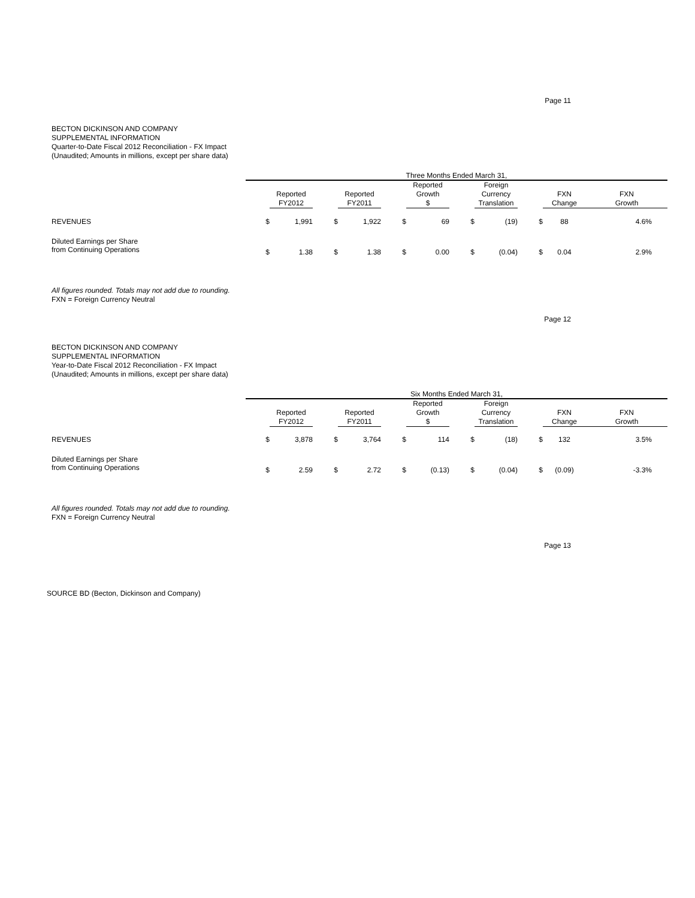Page 11
BECTON DICKINSON AND COMPANY
SUPPLEMENTAL INFORMATION
Quarter-to-Date Fiscal 2012 Reconciliation - FX Impact
(Unaudited; Amounts in millions, except per share data)
| | Three Months Ended March 31, | | | | | | | | | | |
| | | Reported FY2012 | | Reported FY2011 | | Reported Growth $ | | Foreign Currency Translation | | FXN Change | FXN Growth |
| REVENUES | $ | 1,991 | $ | 1,922 | $ | 69 | $ | (19) | $ | 88 | 4.6% |
| Diluted Earnings per Share from Continuing Operations | $ | 1.38 | $ | 1.38 | $ | 0.00 | $ | (0.04) | $ | 0.04 | 2.9% |
All figures rounded. Totals may not add due to rounding.
FXN = Foreign Currency Neutral
Page 12
BECTON DICKINSON AND COMPANY
SUPPLEMENTAL INFORMATION
Year-to-Date Fiscal 2012 Reconciliation - FX Impact
(Unaudited; Amounts in millions, except per share data)
| | Six Months Ended March 31, | | | | | | | | | | |
| | | Reported FY2012 | | Reported FY2011 | | Reported Growth $ | | Foreign Currency Translation | | FXN Change | FXN Growth |
| REVENUES | $ | 3,878 | $ | 3,764 | $ | 114 | $ | (18) | $ | 132 | 3.5% |
| Diluted Earnings per Share from Continuing Operations | $ | 2.59 | $ | 2.72 | $ | (0.13) | $ | (0.04) | $ | (0.09) | -3.3% |
All figures rounded. Totals may not add due to rounding.
FXN = Foreign Currency Neutral
Page 13
SOURCE BD (Becton, Dickinson and Company)